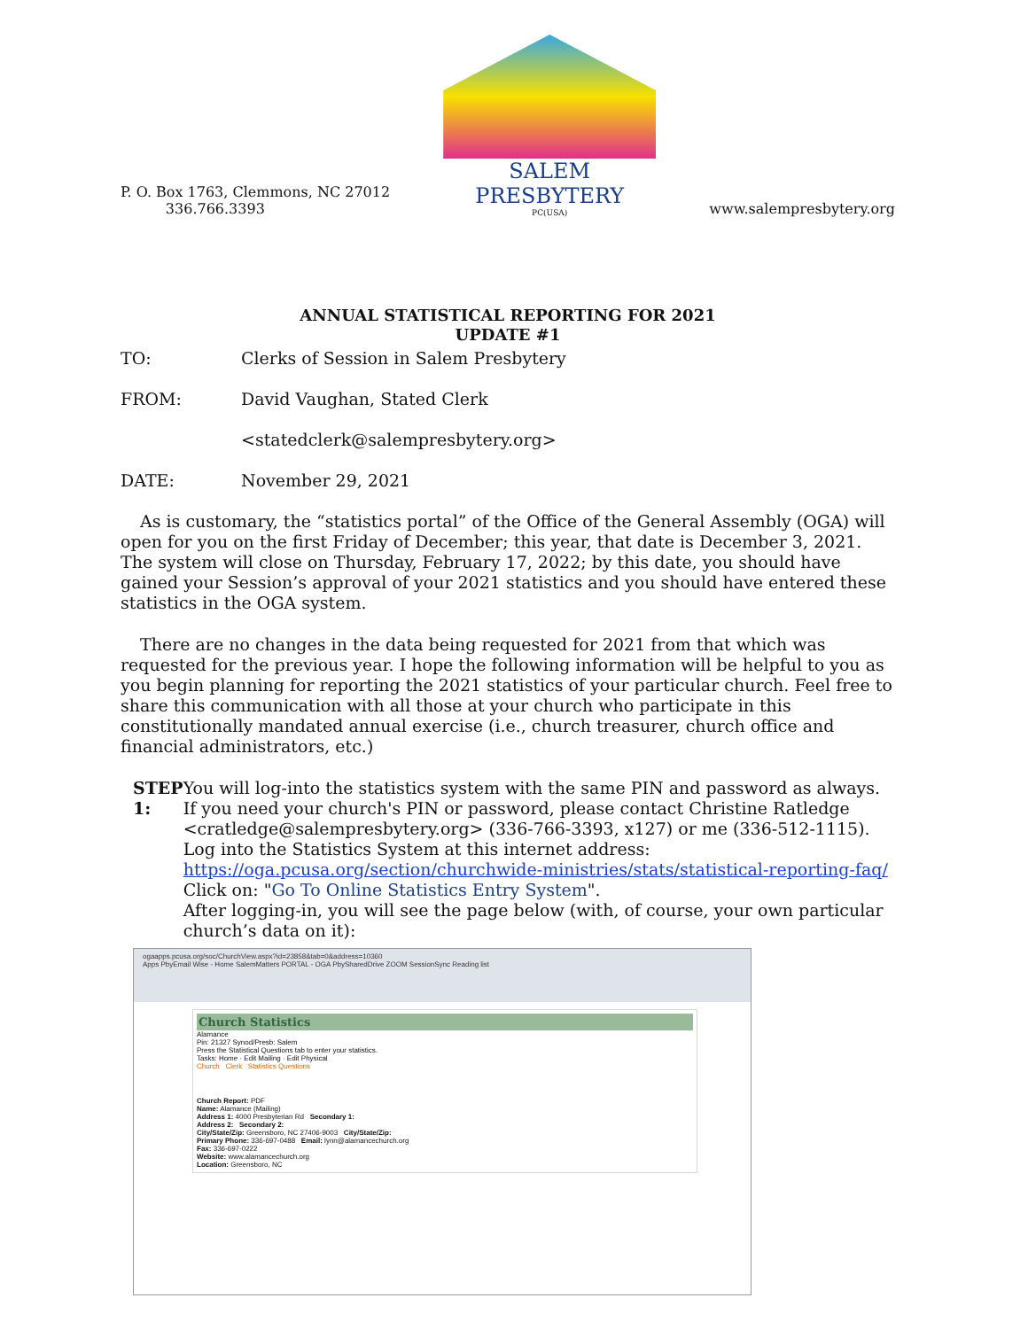P. O. Box 1763, Clemmons, NC 27012
336.766.3393
SALEM PRESBYTERY
PC(USA)
www.salempresbytery.org
ANNUAL STATISTICAL REPORTING FOR 2021
UPDATE #1
TO: Clerks of Session in Salem Presbytery
FROM: David Vaughan, Stated Clerk
<statedclerk@salempresbytery.org>
DATE: November 29, 2021
As is customary, the “statistics portal” of the Office of the General Assembly (OGA) will open for you on the first Friday of December; this year, that date is December 3, 2021. The system will close on Thursday, February 17, 2022; by this date, you should have gained your Session’s approval of your 2021 statistics and you should have entered these statistics in the OGA system.
There are no changes in the data being requested for 2021 from that which was requested for the previous year. I hope the following information will be helpful to you as you begin planning for reporting the 2021 statistics of your particular church. Feel free to share this communication with all those at your church who participate in this constitutionally mandated annual exercise (i.e., church treasurer, church office and financial administrators, etc.)
STEP 1: You will log-into the statistics system with the same PIN and password as always. If you need your church's PIN or password, please contact Christine Ratledge <cratledge@salempresbytery.org> (336-766-3393, x127) or me (336-512-1115).
Log into the Statistics System at this internet address: https://oga.pcusa.org/section/churchwide-ministries/stats/statistical-reporting-faq/
Click on: "Go To Online Statistics Entry System".
After logging-in, you will see the page below (with, of course, your own particular church’s data on it):
ogaapps.pcusa.org/soc/ChurchView.aspx?id=23858&tab=0&address=10360
Apps PbyEmail Wise - Home SalemMatters PORTAL - OGA PbySharedDrive ZOOM SessionSync Reading list
Church Statistics
Alamance
Pin: 21327 Synod/Presb: Salem
Press the Statistical Questions tab to enter your statistics.
Tasks: Home · Edit Mailing · Edit Physical
Church Clerk Statistics Questions
Church Report: PDF
Name: Alamance (Mailing)
Address 1: 4000 Presbyterian Rd Secondary 1:
Address 2: Secondary 2:
City/State/Zip: Greensboro, NC 27406-9003 City/State/Zip:
Primary Phone: 336-697-0488 Email: lynn@alamancechurch.org
Fax: 336-697-0222
Website: www.alamancechurch.org
Location: Greensboro, NC